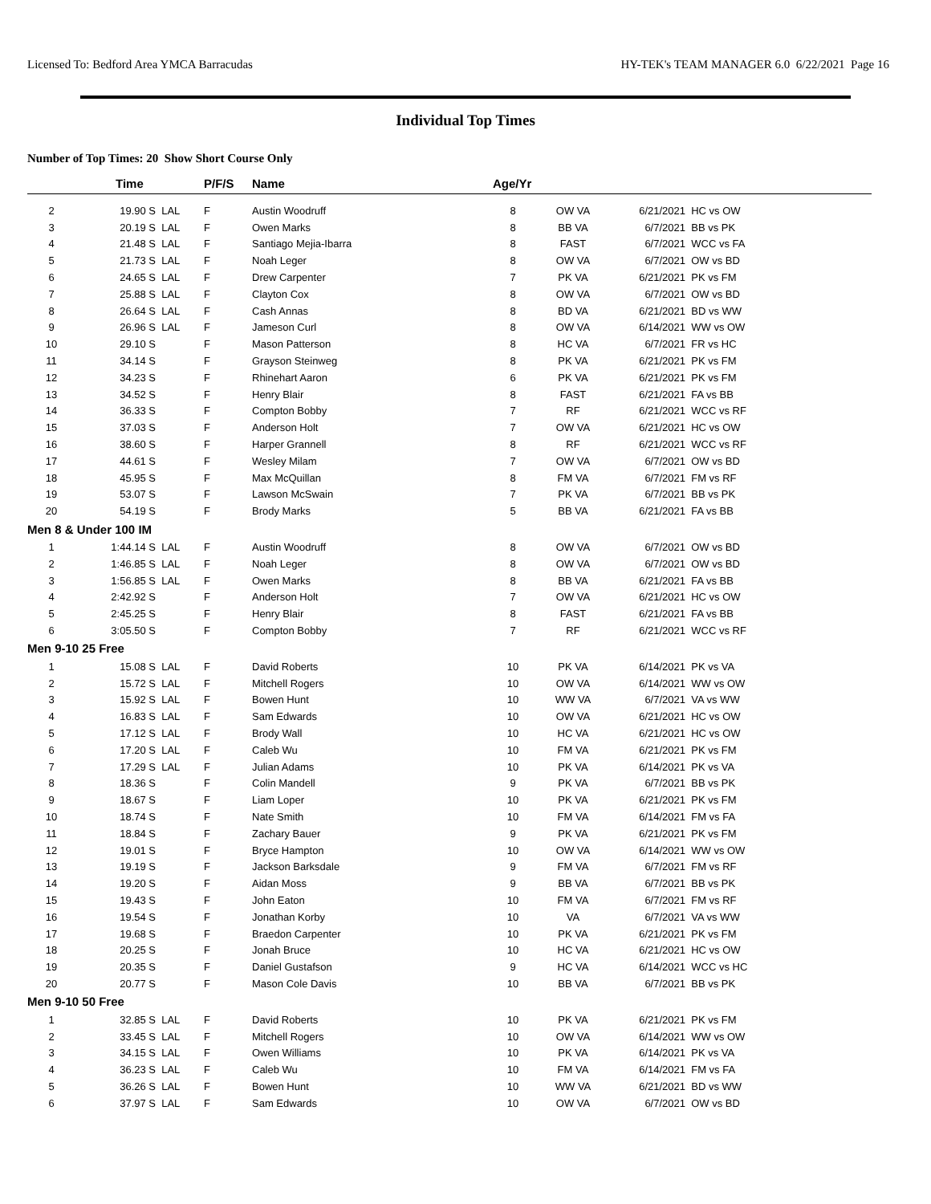Licensed To: Bedford Area YMCA Barracudas HY-TEK's TEAM MANAGER 6.0 6/22/2021 Page 16
Individual Top Times
Number of Top Times: 20 Show Short Course Only
| | Time | | P/F/S | Name | Age/Yr | | | |
| --- | --- | --- | --- | --- | --- | --- | --- | --- |
| 2 | 19.90 S | LAL | F | Austin Woodruff | 8 | OW VA | 6/21/2021 | HC vs OW |
| 3 | 20.19 S | LAL | F | Owen Marks | 8 | BB VA | 6/7/2021 | BB vs PK |
| 4 | 21.48 S | LAL | F | Santiago Mejia-Ibarra | 8 | FAST | 6/7/2021 | WCC vs FA |
| 5 | 21.73 S | LAL | F | Noah Leger | 8 | OW VA | 6/7/2021 | OW vs BD |
| 6 | 24.65 S | LAL | F | Drew Carpenter | 7 | PK VA | 6/21/2021 | PK vs FM |
| 7 | 25.88 S | LAL | F | Clayton Cox | 8 | OW VA | 6/7/2021 | OW vs BD |
| 8 | 26.64 S | LAL | F | Cash Annas | 8 | BD VA | 6/21/2021 | BD vs WW |
| 9 | 26.96 S | LAL | F | Jameson Curl | 8 | OW VA | 6/14/2021 | WW vs OW |
| 10 | 29.10 S | | F | Mason Patterson | 8 | HC VA | 6/7/2021 | FR vs HC |
| 11 | 34.14 S | | F | Grayson Steinweg | 8 | PK VA | 6/21/2021 | PK vs FM |
| 12 | 34.23 S | | F | Rhinehart Aaron | 6 | PK VA | 6/21/2021 | PK vs FM |
| 13 | 34.52 S | | F | Henry Blair | 8 | FAST | 6/21/2021 | FA vs BB |
| 14 | 36.33 S | | F | Compton Bobby | 7 | RF | 6/21/2021 | WCC vs RF |
| 15 | 37.03 S | | F | Anderson Holt | 7 | OW VA | 6/21/2021 | HC vs OW |
| 16 | 38.60 S | | F | Harper Grannell | 8 | RF | 6/21/2021 | WCC vs RF |
| 17 | 44.61 S | | F | Wesley Milam | 7 | OW VA | 6/7/2021 | OW vs BD |
| 18 | 45.95 S | | F | Max McQuillan | 8 | FM VA | 6/7/2021 | FM vs RF |
| 19 | 53.07 S | | F | Lawson McSwain | 7 | PK VA | 6/7/2021 | BB vs PK |
| 20 | 54.19 S | | F | Brody Marks | 5 | BB VA | 6/21/2021 | FA vs BB |
| Men 8 & Under 100 IM | | | | | | | | |
| 1 | 1:44.14 S | LAL | F | Austin Woodruff | 8 | OW VA | 6/7/2021 | OW vs BD |
| 2 | 1:46.85 S | LAL | F | Noah Leger | 8 | OW VA | 6/7/2021 | OW vs BD |
| 3 | 1:56.85 S | LAL | F | Owen Marks | 8 | BB VA | 6/21/2021 | FA vs BB |
| 4 | 2:42.92 S | | F | Anderson Holt | 7 | OW VA | 6/21/2021 | HC vs OW |
| 5 | 2:45.25 S | | F | Henry Blair | 8 | FAST | 6/21/2021 | FA vs BB |
| 6 | 3:05.50 S | | F | Compton Bobby | 7 | RF | 6/21/2021 | WCC vs RF |
| Men 9-10 25 Free | | | | | | | | |
| 1 | 15.08 S | LAL | F | David Roberts | 10 | PK VA | 6/14/2021 | PK vs VA |
| 2 | 15.72 S | LAL | F | Mitchell Rogers | 10 | OW VA | 6/14/2021 | WW vs OW |
| 3 | 15.92 S | LAL | F | Bowen Hunt | 10 | WW VA | 6/7/2021 | VA vs WW |
| 4 | 16.83 S | LAL | F | Sam Edwards | 10 | OW VA | 6/21/2021 | HC vs OW |
| 5 | 17.12 S | LAL | F | Brody Wall | 10 | HC VA | 6/21/2021 | HC vs OW |
| 6 | 17.20 S | LAL | F | Caleb Wu | 10 | FM VA | 6/21/2021 | PK vs FM |
| 7 | 17.29 S | LAL | F | Julian Adams | 10 | PK VA | 6/14/2021 | PK vs VA |
| 8 | 18.36 S | | F | Colin Mandell | 9 | PK VA | 6/7/2021 | BB vs PK |
| 9 | 18.67 S | | F | Liam Loper | 10 | PK VA | 6/21/2021 | PK vs FM |
| 10 | 18.74 S | | F | Nate Smith | 10 | FM VA | 6/14/2021 | FM vs FA |
| 11 | 18.84 S | | F | Zachary Bauer | 9 | PK VA | 6/21/2021 | PK vs FM |
| 12 | 19.01 S | | F | Bryce Hampton | 10 | OW VA | 6/14/2021 | WW vs OW |
| 13 | 19.19 S | | F | Jackson Barksdale | 9 | FM VA | 6/7/2021 | FM vs RF |
| 14 | 19.20 S | | F | Aidan Moss | 9 | BB VA | 6/7/2021 | BB vs PK |
| 15 | 19.43 S | | F | John Eaton | 10 | FM VA | 6/7/2021 | FM vs RF |
| 16 | 19.54 S | | F | Jonathan Korby | 10 | VA | 6/7/2021 | VA vs WW |
| 17 | 19.68 S | | F | Braedon Carpenter | 10 | PK VA | 6/21/2021 | PK vs FM |
| 18 | 20.25 S | | F | Jonah Bruce | 10 | HC VA | 6/21/2021 | HC vs OW |
| 19 | 20.35 S | | F | Daniel Gustafson | 9 | HC VA | 6/14/2021 | WCC vs HC |
| 20 | 20.77 S | | F | Mason Cole Davis | 10 | BB VA | 6/7/2021 | BB vs PK |
| Men 9-10 50 Free | | | | | | | | |
| 1 | 32.85 S | LAL | F | David Roberts | 10 | PK VA | 6/21/2021 | PK vs FM |
| 2 | 33.45 S | LAL | F | Mitchell Rogers | 10 | OW VA | 6/14/2021 | WW vs OW |
| 3 | 34.15 S | LAL | F | Owen Williams | 10 | PK VA | 6/14/2021 | PK vs VA |
| 4 | 36.23 S | LAL | F | Caleb Wu | 10 | FM VA | 6/14/2021 | FM vs FA |
| 5 | 36.26 S | LAL | F | Bowen Hunt | 10 | WW VA | 6/21/2021 | BD vs WW |
| 6 | 37.97 S | LAL | F | Sam Edwards | 10 | OW VA | 6/7/2021 | OW vs BD |